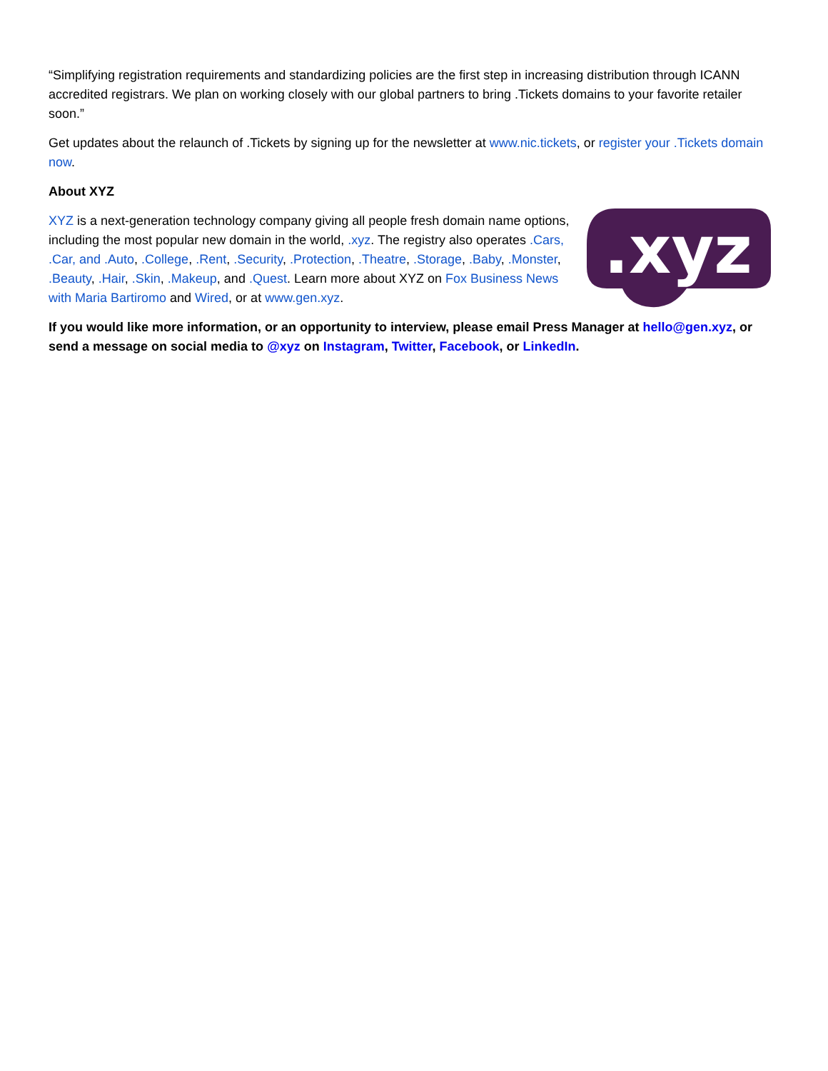“Simplifying registration requirements and standardizing policies are the first step in increasing distribution through ICANN accredited registrars. We plan on working closely with our global partners to bring .Tickets domains to your favorite retailer soon.”
Get updates about the relaunch of .Tickets by signing up for the newsletter at www.nic.tickets, or register your .Tickets domain now.
About XYZ
XYZ is a next-generation technology company giving all people fresh domain name options, including the most popular new domain in the world, .xyz. The registry also operates .Cars, .Car, and .Auto, .College, .Rent, .Security, .Protection, .Theatre, .Storage, .Baby, .Monster, .Beauty, .Hair, .Skin, .Makeup, and .Quest. Learn more about XYZ on Fox Business News with Maria Bartiromo and Wired, or at www.gen.xyz.
.xyz
If you would like more information, or an opportunity to interview, please email Press Manager at hello@gen.xyz, or send a message on social media to @xyz on Instagram, Twitter, Facebook, or LinkedIn.